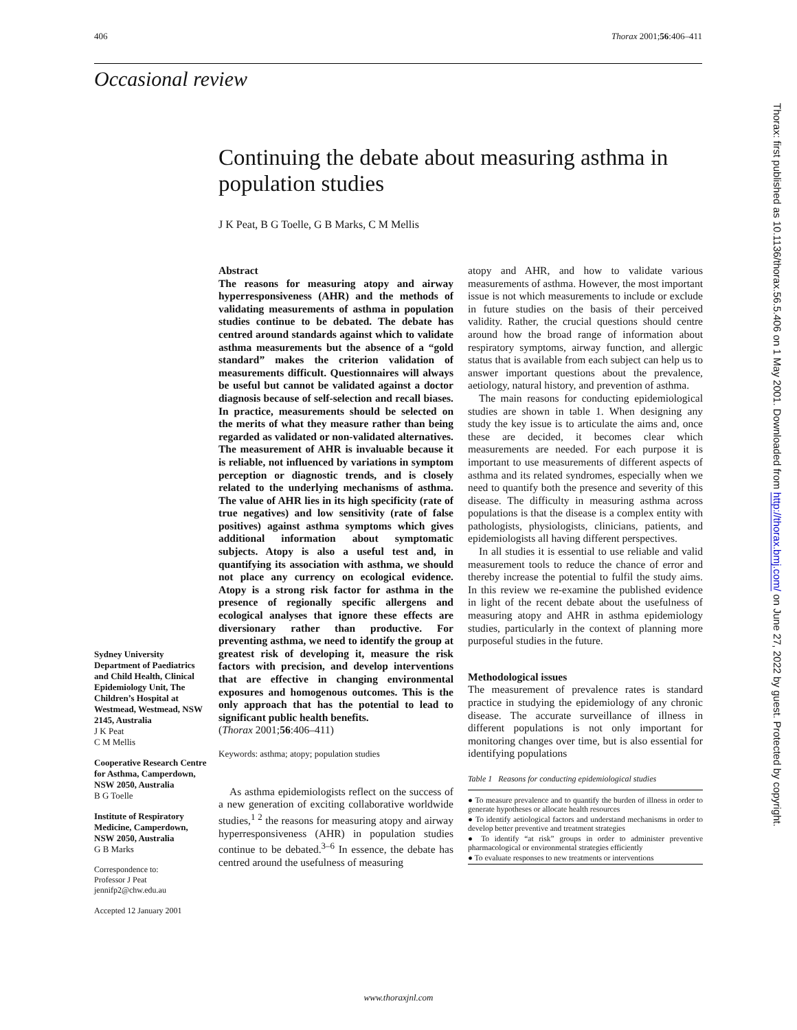406 Thorax 2001;56:406–411
Occasional review
Continuing the debate about measuring asthma in population studies
J K Peat, B G Toelle, G B Marks, C M Mellis
Abstract
The reasons for measuring atopy and airway hyperresponsiveness (AHR) and the methods of validating measurements of asthma in population studies continue to be debated. The debate has centred around standards against which to validate asthma measurements but the absence of a “gold standard” makes the criterion validation of measurements difficult. Questionnaires will always be useful but cannot be validated against a doctor diagnosis because of self-selection and recall biases. In practice, measurements should be selected on the merits of what they measure rather than being regarded as validated or non-validated alternatives. The measurement of AHR is invaluable because it is reliable, not influenced by variations in symptom perception or diagnostic trends, and is closely related to the underlying mechanisms of asthma. The value of AHR lies in its high specificity (rate of true negatives) and low sensitivity (rate of false positives) against asthma symptoms which gives additional information about symptomatic subjects. Atopy is also a useful test and, in quantifying its association with asthma, we should not place any currency on ecological evidence. Atopy is a strong risk factor for asthma in the presence of regionally specific allergens and ecological analyses that ignore these effects are diversionary rather than productive. For preventing asthma, we need to identify the group at greatest risk of developing it, measure the risk factors with precision, and develop interventions that are effective in changing environmental exposures and homogenous outcomes. This is the only approach that has the potential to lead to significant public health benefits.
(Thorax 2001;56:406–411)
Keywords: asthma; atopy; population studies
As asthma epidemiologists reflect on the success of a new generation of exciting collaborative worldwide studies,<sup>1 2</sup> the reasons for measuring atopy and airway hyperresponsiveness (AHR) in population studies continue to be debated.<sup>3–6</sup> In essence, the debate has centred around the usefulness of measuring
atopy and AHR, and how to validate various measurements of asthma. However, the most important issue is not which measurements to include or exclude in future studies on the basis of their perceived validity. Rather, the crucial questions should centre around how the broad range of information about respiratory symptoms, airway function, and allergic status that is available from each subject can help us to answer important questions about the prevalence, aetiology, natural history, and prevention of asthma.
The main reasons for conducting epidemiological studies are shown in table 1. When designing any study the key issue is to articulate the aims and, once these are decided, it becomes clear which measurements are needed. For each purpose it is important to use measurements of different aspects of asthma and its related syndromes, especially when we need to quantify both the presence and severity of this disease. The difficulty in measuring asthma across populations is that the disease is a complex entity with pathologists, physiologists, clinicians, patients, and epidemiologists all having different perspectives.
In all studies it is essential to use reliable and valid measurement tools to reduce the chance of error and thereby increase the potential to fulfil the study aims. In this review we re-examine the published evidence in light of the recent debate about the usefulness of measuring atopy and AHR in asthma epidemiology studies, particularly in the context of planning more purposeful studies in the future.
Methodological issues
The measurement of prevalence rates is standard practice in studying the epidemiology of any chronic disease. The accurate surveillance of illness in different populations is not only important for monitoring changes over time, but is also essential for identifying populations
Table 1 Reasons for conducting epidemiological studies
| ● To measure prevalence and to quantify the burden of illness in order to generate hypotheses or allocate health resources |
| ● To identify aetiological factors and understand mechanisms in order to develop better preventive and treatment strategies |
| ● To identify “at risk” groups in order to administer preventive pharmacological or environmental strategies efficiently |
| ● To evaluate responses to new treatments or interventions |
Sydney University Department of Paediatrics and Child Health, Clinical Epidemiology Unit, The Children’s Hospital at Westmead, Westmead, NSW 2145, Australia
J K Peat
C M Mellis
Cooperative Research Centre for Asthma, Camperdown, NSW 2050, Australia
B G Toelle
Institute of Respiratory Medicine, Camperdown, NSW 2050, Australia
G B Marks
Correspondence to:
Professor J Peat
jennifp2@chw.edu.au
Accepted 12 January 2001
Thorax: first published as 10.1136/thorax.56.5.406 on 1 May 2001. Downloaded from http://thorax.bmj.com/ on June 27, 2022 by guest. Protected by copyright.
www.thoraxjnl.com